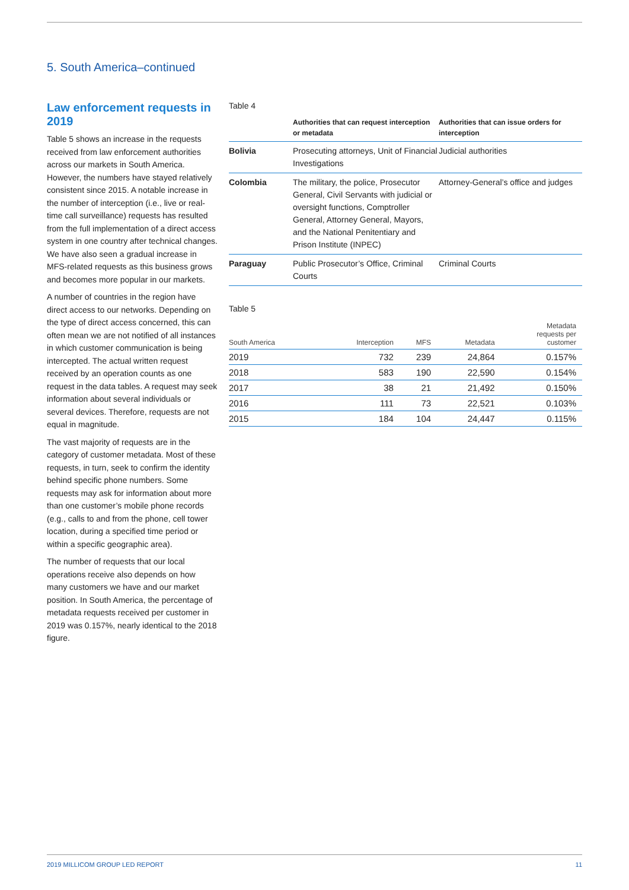5. South America–continued
Law enforcement requests in 2019
Table 5 shows an increase in the requests received from law enforcement authorities across our markets in South America. However, the numbers have stayed relatively consistent since 2015. A notable increase in the number of interception (i.e., live or real-time call surveillance) requests has resulted from the full implementation of a direct access system in one country after technical changes. We have also seen a gradual increase in MFS-related requests as this business grows and becomes more popular in our markets.
A number of countries in the region have direct access to our networks. Depending on the type of direct access concerned, this can often mean we are not notified of all instances in which customer communication is being intercepted. The actual written request received by an operation counts as one request in the data tables. A request may seek information about several individuals or several devices. Therefore, requests are not equal in magnitude.
The vast majority of requests are in the category of customer metadata. Most of these requests, in turn, seek to confirm the identity behind specific phone numbers. Some requests may ask for information about more than one customer’s mobile phone records (e.g., calls to and from the phone, cell tower location, during a specified time period or within a specific geographic area).
The number of requests that our local operations receive also depends on how many customers we have and our market position. In South America, the percentage of metadata requests received per customer in 2019 was 0.157%, nearly identical to the 2018 figure.
Table 4
| | Authorities that can request interception or metadata | Authorities that can issue orders for interception |
| --- | --- | --- |
| Bolivia | Prosecuting attorneys, Unit of Financial Investigations | Judicial authorities |
| Colombia | The military, the police, Prosecutor General, Civil Servants with judicial or oversight functions, Comptroller General, Attorney General, Mayors, and the National Penitentiary and Prison Institute (INPEC) | Attorney-General’s office and judges |
| Paraguay | Public Prosecutor’s Office, Criminal Courts | Criminal Courts |
Table 5
| South America | Interception | MFS | Metadata | Metadata requests per customer |
| --- | --- | --- | --- | --- |
| 2019 | 732 | 239 | 24,864 | 0.157% |
| 2018 | 583 | 190 | 22,590 | 0.154% |
| 2017 | 38 | 21 | 21,492 | 0.150% |
| 2016 | 111 | 73 | 22,521 | 0.103% |
| 2015 | 184 | 104 | 24,447 | 0.115% |
2019 MILLICOM GROUP LED REPORT 11